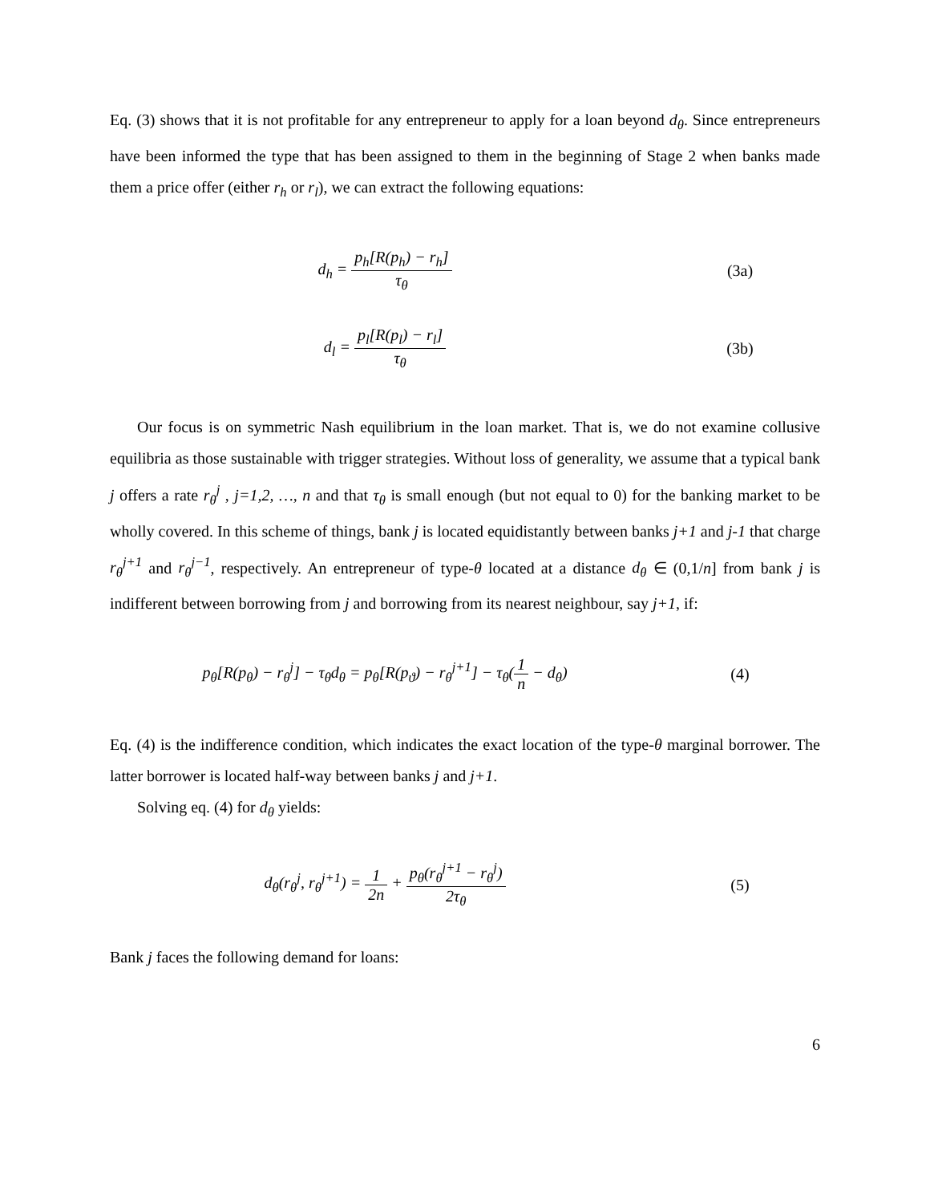Eq. (3) shows that it is not profitable for any entrepreneur to apply for a loan beyond d<sub>θ</sub>. Since entrepreneurs have been informed the type that has been assigned to them in the beginning of Stage 2 when banks made them a price offer (either r<sub>h</sub> or r<sub>l</sub>), we can extract the following equations:
d<sub>h</sub> = p<sub>h</sub>[R(p<sub>h</sub>) − r<sub>h</sub>] τ<sub>θ</sub> (3a)
d<sub>l</sub> = p<sub>l</sub>[R(p<sub>l</sub>) − r<sub>l</sub>] τ<sub>θ</sub> (3b)
Our focus is on symmetric Nash equilibrium in the loan market. That is, we do not examine collusive equilibria as those sustainable with trigger strategies. Without loss of generality, we assume that a typical bank j offers a rate r<sub>θ</sub><sup>j</sup> , j=1,2, …, n and that τ<sub>θ</sub> is small enough (but not equal to 0) for the banking market to be wholly covered. In this scheme of things, bank j is located equidistantly between banks j+1 and j-1 that charge r<sub>θ</sub><sup>j+1</sup> and r<sub>θ</sub><sup>j−1</sup>, respectively. An entrepreneur of type-θ located at a distance d<sub>θ</sub> ∈ (0,1/n] from bank j is indifferent between borrowing from j and borrowing from its nearest neighbour, say j+1, if:
p<sub>θ</sub>[R(p<sub>θ</sub>) − r<sub>θ</sub><sup>j</sup>] − τ<sub>θ</sub>d<sub>θ</sub> = p<sub>θ</sub>[R(p<sub>ϑ</sub>) − r<sub>θ</sub><sup>j+1</sup>] − τ<sub>θ</sub>(1 n − d<sub>θ</sub>)
(4)
Eq. (4) is the indifference condition, which indicates the exact location of the type-θ marginal borrower. The latter borrower is located half-way between banks j and j+1.
Solving eq. (4) for d<sub>θ</sub> yields:
d<sub>θ</sub>(r<sub>θ</sub><sup>j</sup>, r<sub>θ</sub><sup>j+1</sup>) = 1 2n + p<sub>θ</sub>(r<sub>θ</sub><sup>j+1</sup> − r<sub>θ</sub><sup>j</sup>) 2τ<sub>θ</sub>
(5)
Bank j faces the following demand for loans:
6